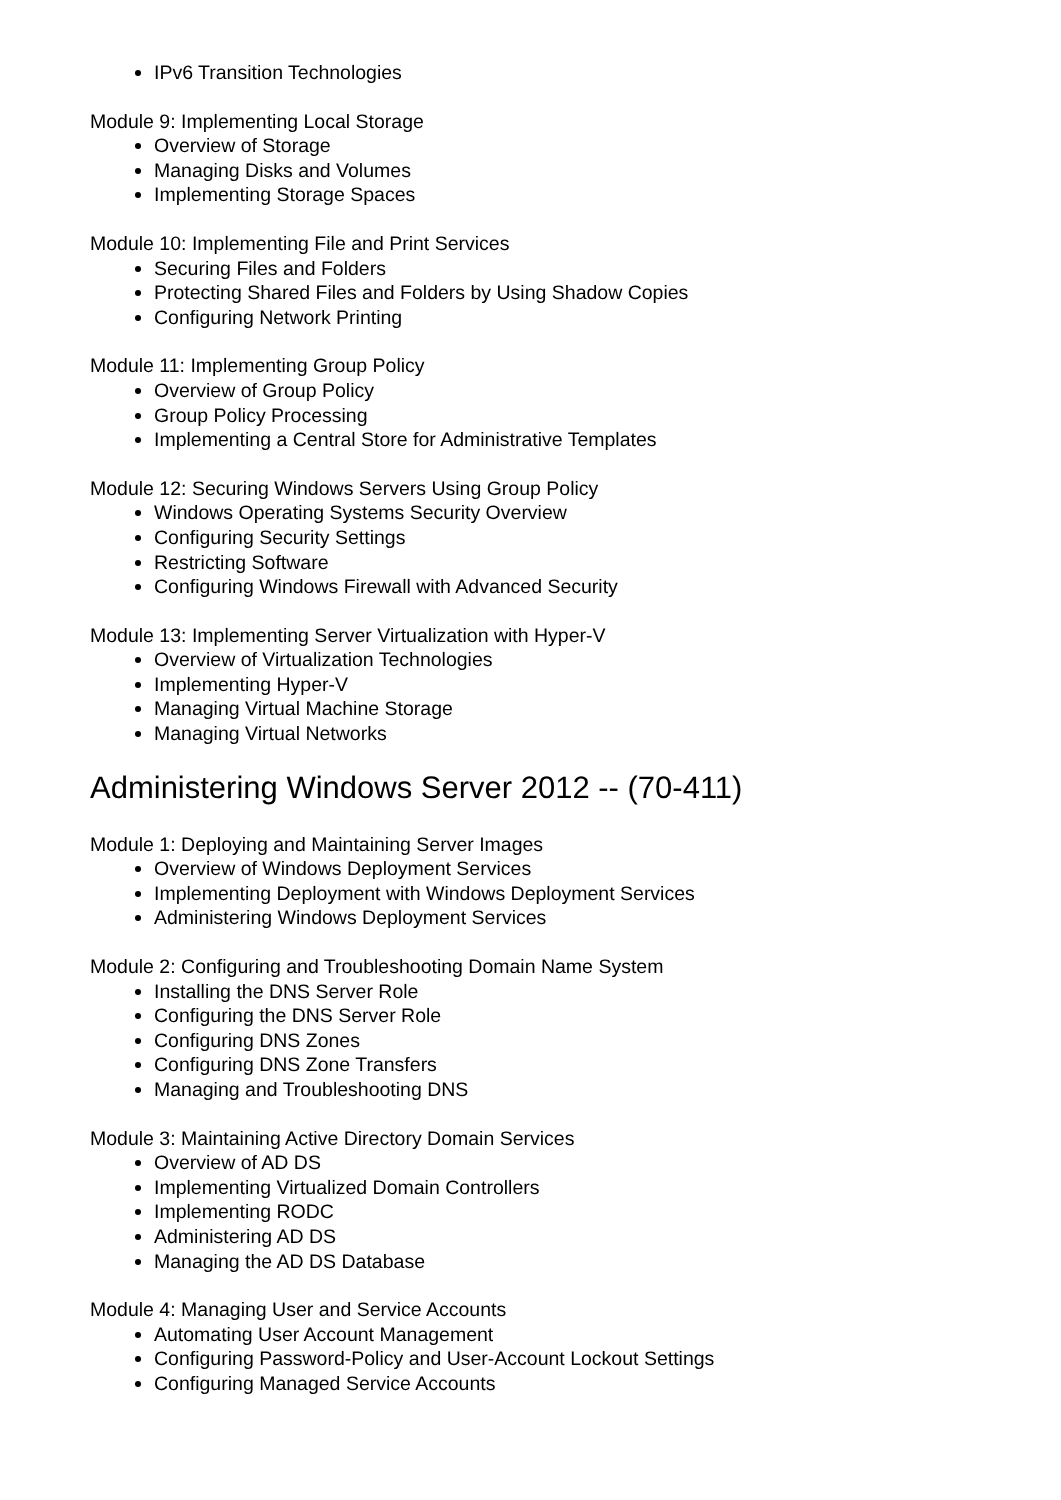IPv6 Transition Technologies
Module 9: Implementing Local Storage
Overview of Storage
Managing Disks and Volumes
Implementing Storage Spaces
Module 10: Implementing File and Print Services
Securing Files and Folders
Protecting Shared Files and Folders by Using Shadow Copies
Configuring Network Printing
Module 11: Implementing Group Policy
Overview of Group Policy
Group Policy Processing
Implementing a Central Store for Administrative Templates
Module 12: Securing Windows Servers Using Group Policy
Windows Operating Systems Security Overview
Configuring Security Settings
Restricting Software
Configuring Windows Firewall with Advanced Security
Module 13: Implementing Server Virtualization with Hyper-V
Overview of Virtualization Technologies
Implementing Hyper-V
Managing Virtual Machine Storage
Managing Virtual Networks
Administering Windows Server 2012 -- (70-411)
Module 1: Deploying and Maintaining Server Images
Overview of Windows Deployment Services
Implementing Deployment with Windows Deployment Services
Administering Windows Deployment Services
Module 2: Configuring and Troubleshooting Domain Name System
Installing the DNS Server Role
Configuring the DNS Server Role
Configuring DNS Zones
Configuring DNS Zone Transfers
Managing and Troubleshooting DNS
Module 3: Maintaining Active Directory Domain Services
Overview of AD DS
Implementing Virtualized Domain Controllers
Implementing RODC
Administering AD DS
Managing the AD DS Database
Module 4: Managing User and Service Accounts
Automating User Account Management
Configuring Password-Policy and User-Account Lockout Settings
Configuring Managed Service Accounts